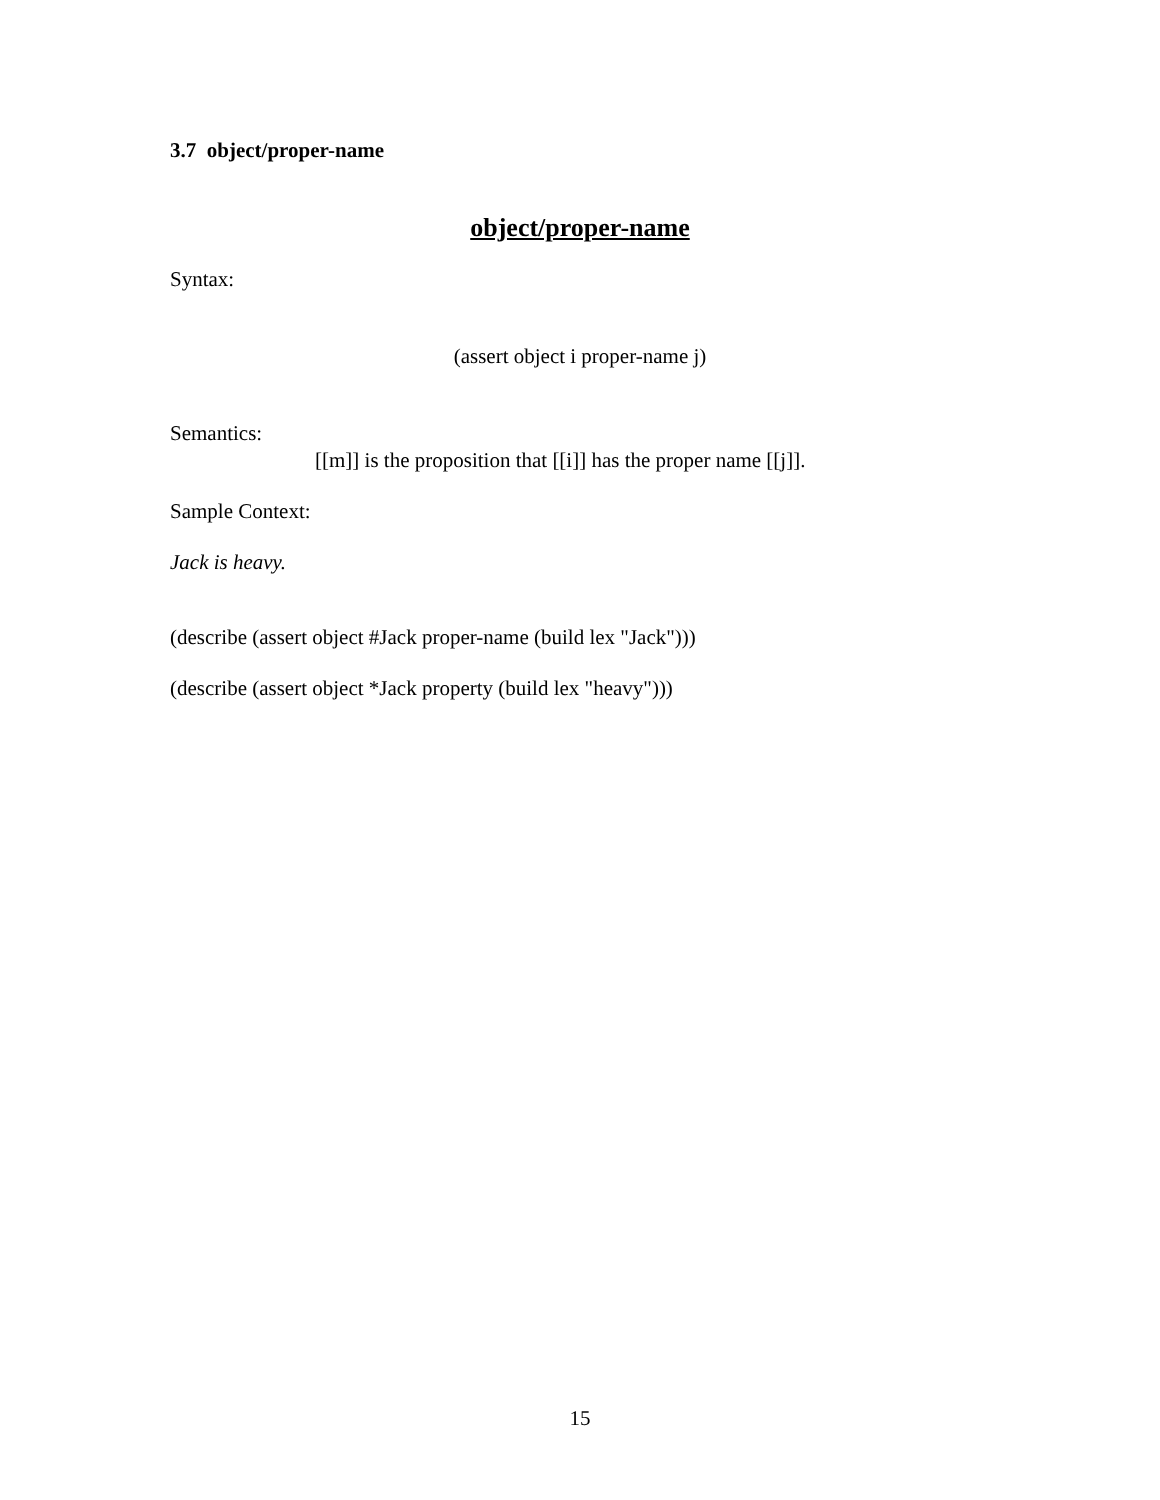3.7 object/proper-name
object/proper-name
Syntax:
(assert object i proper-name j)
Semantics:
[[m]] is the proposition that [[i]] has the proper name [[j]].
Sample Context:
Jack is heavy.
(describe (assert object #Jack proper-name (build lex "Jack")))
(describe (assert object *Jack property (build lex "heavy")))
15